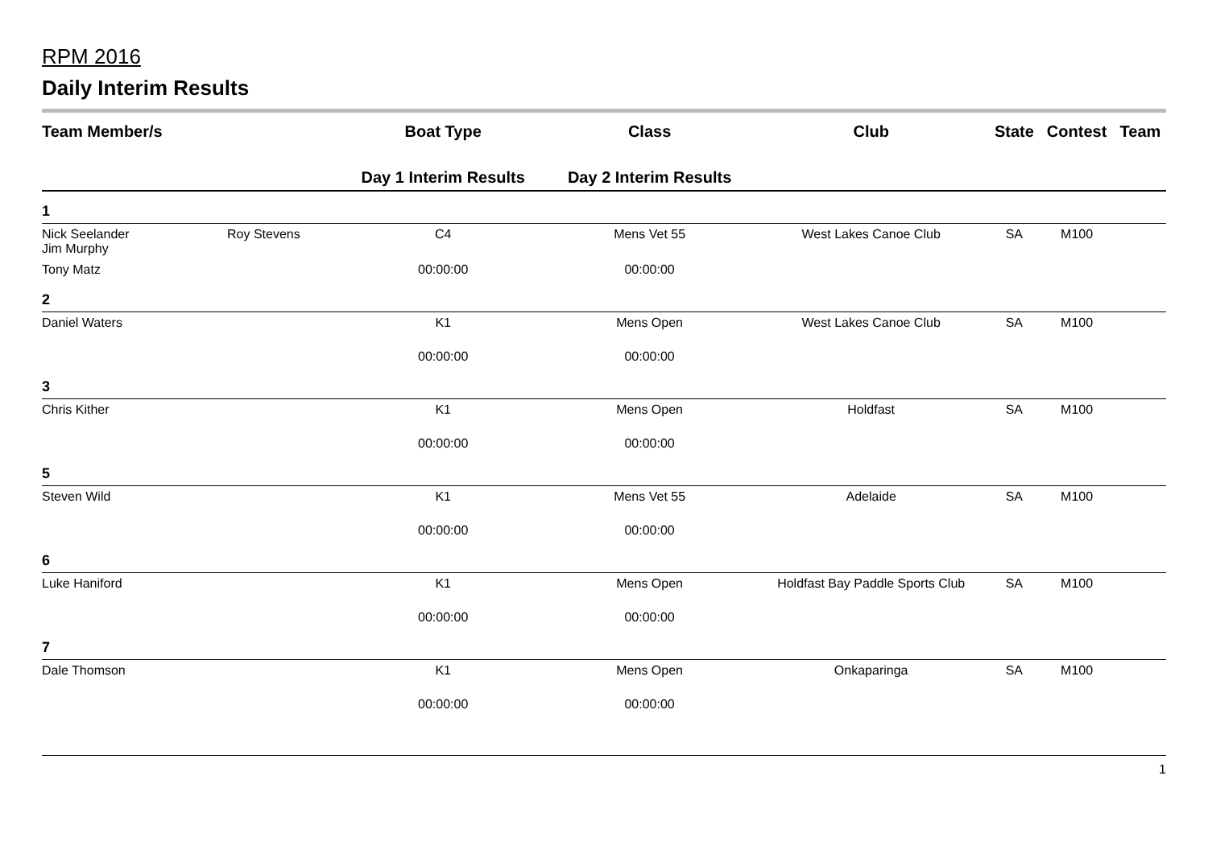RPM 2016
Daily Interim Results
| Team Member/s | | Boat Type | Class | Club | State | Contest | Team |
| --- | --- | --- | --- | --- | --- | --- | --- |
| | | Day 1 Interim Results | Day 2 Interim Results | | | | |
| 1 | | | | | | | |
| Nick Seelander Jim Murphy | Roy Stevens | C4 | Mens Vet 55 | West Lakes Canoe Club | SA | M100 | |
| Tony Matz | | 00:00:00 | 00:00:00 | | | | |
| 2 | | | | | | | |
| Daniel Waters | | K1 | Mens Open | West Lakes Canoe Club | SA | M100 | |
| | | 00:00:00 | 00:00:00 | | | | |
| 3 | | | | | | | |
| Chris Kither | | K1 | Mens Open | Holdfast | SA | M100 | |
| | | 00:00:00 | 00:00:00 | | | | |
| 5 | | | | | | | |
| Steven Wild | | K1 | Mens Vet 55 | Adelaide | SA | M100 | |
| | | 00:00:00 | 00:00:00 | | | | |
| 6 | | | | | | | |
| Luke Haniford | | K1 | Mens Open | Holdfast Bay Paddle Sports Club | SA | M100 | |
| | | 00:00:00 | 00:00:00 | | | | |
| 7 | | | | | | | |
| Dale Thomson | | K1 | Mens Open | Onkaparinga | SA | M100 | |
| | | 00:00:00 | 00:00:00 | | | | |
1